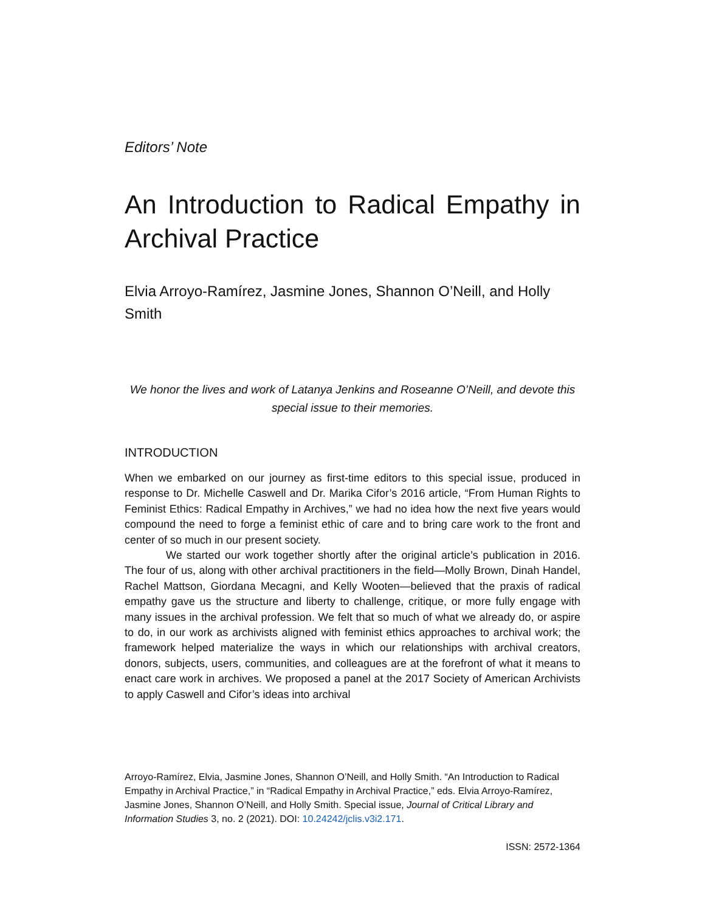Editors’ Note
An Introduction to Radical Empathy in Archival Practice
Elvia Arroyo-Ramírez, Jasmine Jones, Shannon O’Neill, and Holly Smith
We honor the lives and work of Latanya Jenkins and Roseanne O’Neill, and devote this special issue to their memories.
INTRODUCTION
When we embarked on our journey as first-time editors to this special issue, produced in response to Dr. Michelle Caswell and Dr. Marika Cifor’s 2016 article, “From Human Rights to Feminist Ethics: Radical Empathy in Archives,” we had no idea how the next five years would compound the need to forge a feminist ethic of care and to bring care work to the front and center of so much in our present society.
We started our work together shortly after the original article’s publication in 2016. The four of us, along with other archival practitioners in the field—Molly Brown, Dinah Handel, Rachel Mattson, Giordana Mecagni, and Kelly Wooten—believed that the praxis of radical empathy gave us the structure and liberty to challenge, critique, or more fully engage with many issues in the archival profession. We felt that so much of what we already do, or aspire to do, in our work as archivists aligned with feminist ethics approaches to archival work; the framework helped materialize the ways in which our relationships with archival creators, donors, subjects, users, communities, and colleagues are at the forefront of what it means to enact care work in archives. We proposed a panel at the 2017 Society of American Archivists to apply Caswell and Cifor’s ideas into archival
Arroyo-Ramírez, Elvia, Jasmine Jones, Shannon O’Neill, and Holly Smith. “An Introduction to Radical Empathy in Archival Practice,” in “Radical Empathy in Archival Practice,” eds. Elvia Arroyo-Ramírez, Jasmine Jones, Shannon O’Neill, and Holly Smith. Special issue, Journal of Critical Library and Information Studies 3, no. 2 (2021). DOI: 10.24242/jclis.v3i2.171.
ISSN: 2572-1364